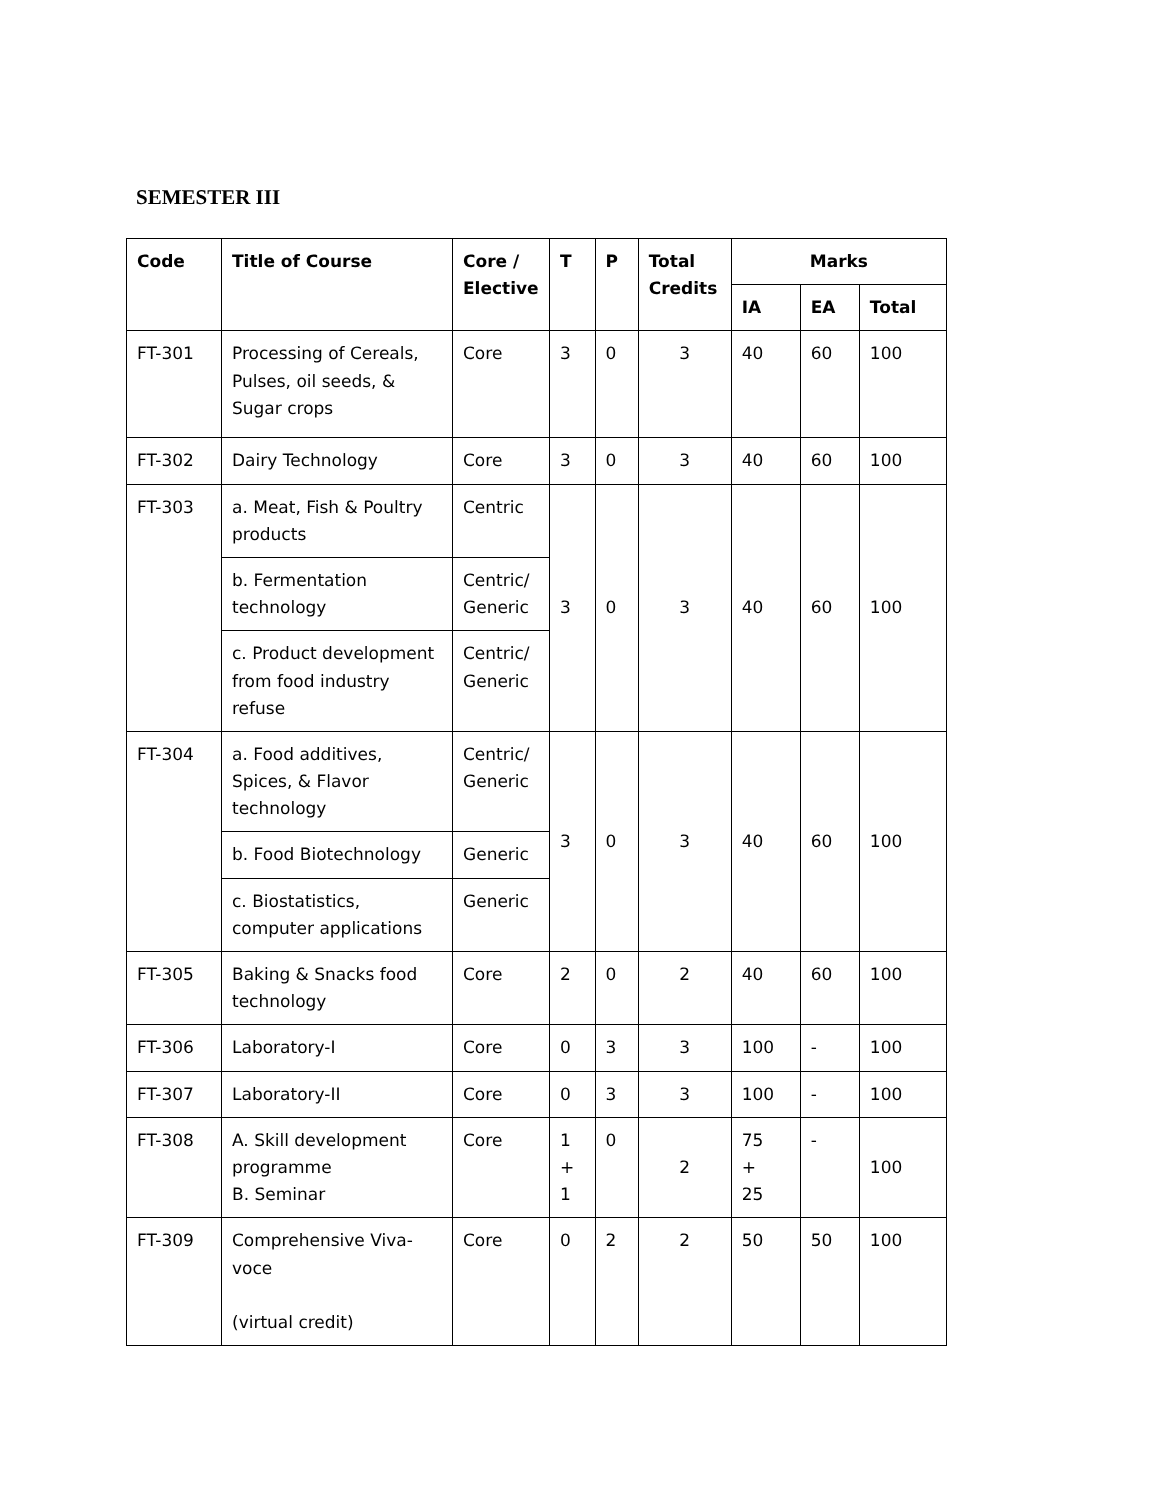SEMESTER III
| Code | Title of Course | Core / Elective | T | P | Total Credits | Marks | | |
| --- | --- | --- | --- | --- | --- | --- | --- | --- |
| | | | | | | IA | EA | Total |
| FT-301 | Processing of Cereals, Pulses, oil seeds, & Sugar crops | Core | 3 | 0 | 3 | 40 | 60 | 100 |
| FT-302 | Dairy Technology | Core | 3 | 0 | 3 | 40 | 60 | 100 |
| FT-303 | a. Meat, Fish & Poultry products | Centric | 3 | 0 | 3 | 40 | 60 | 100 |
| | b. Fermentation technology | Centric/ Generic | | | | | | |
| | c. Product development from food industry refuse | Centric/ Generic | | | | | | |
| FT-304 | a. Food additives, Spices, & Flavor technology | Centric/ Generic | 3 | 0 | 3 | 40 | 60 | 100 |
| | b. Food Biotechnology | Generic | | | | | | |
| | c. Biostatistics, computer applications | Generic | | | | | | |
| FT-305 | Baking & Snacks food technology | Core | 2 | 0 | 2 | 40 | 60 | 100 |
| FT-306 | Laboratory-I | Core | 0 | 3 | 3 | 100 | - | 100 |
| FT-307 | Laboratory-II | Core | 0 | 3 | 3 | 100 | - | 100 |
| FT-308 | A. Skill development programme B. Seminar | Core | 1 + 1 | 0 | 2 | 75 + 25 | - | 100 |
| FT-309 | Comprehensive Viva-voce (virtual credit) | Core | 0 | 2 | 2 | 50 | 50 | 100 |